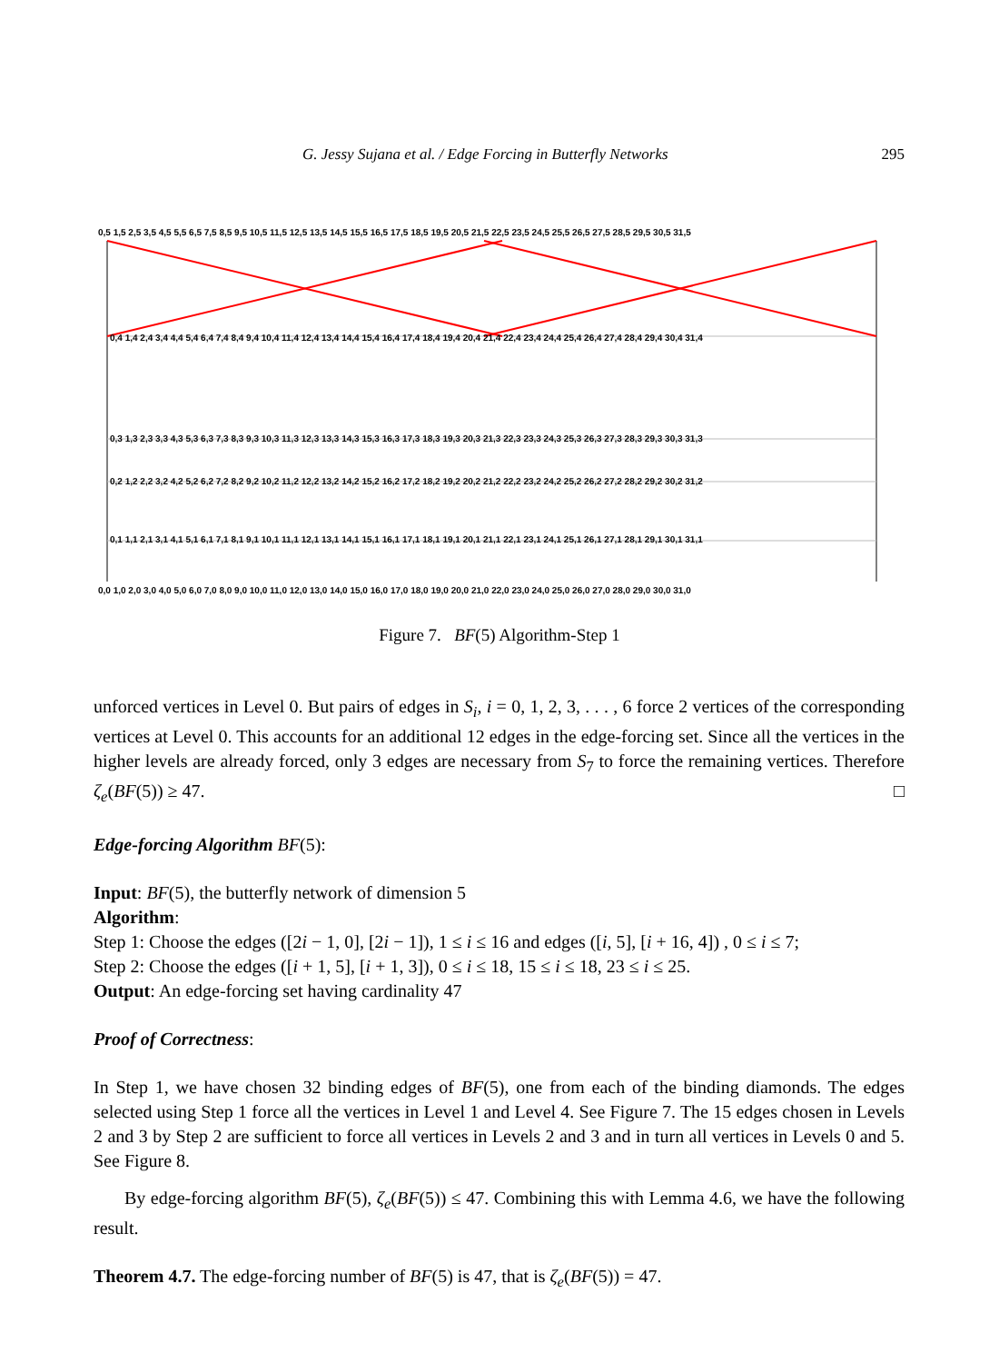G. Jessy Sujana et al. / Edge Forcing in Butterfly Networks 295
0,5 1,5 2,5 3,5 4,5 5,5 6,5 7,5 8,5 9,5 10,5 11,5 12,5 13,5 14,5 15,5 16,5 17,5 18,5 19,5 20,5 21,5 22,5 23,5 24,5 25,5 26,5 27,5 28,5 29,5 30,5 31,5
0,4 1,4 2,4 3,4 4,4 5,4 6,4 7,4 8,4 9,4 10,4 11,4 12,4 13,4 14,4 15,4 16,4 17,4 18,4 19,4 20,4 21,4 22,4 23,4 24,4 25,4 26,4 27,4 28,4 29,4 30,4 31,4
0,3 1,3 2,3 3,3 4,3 5,3 6,3 7,3 8,3 9,3 10,3 11,3 12,3 13,3 14,3 15,3 16,3 17,3 18,3 19,3 20,3 21,3 22,3 23,3 24,3 25,3 26,3 27,3 28,3 29,3 30,3 31,3
0,2 1,2 2,2 3,2 4,2 5,2 6,2 7,2 8,2 9,2 10,2 11,2 12,2 13,2 14,2 15,2 16,2 17,2 18,2 19,2 20,2 21,2 22,2 23,2 24,2 25,2 26,2 27,2 28,2 29,2 30,2 31,2
0,1 1,1 2,1 3,1 4,1 5,1 6,1 7,1 8,1 9,1 10,1 11,1 12,1 13,1 14,1 15,1 16,1 17,1 18,1 19,1 20,1 21,1 22,1 23,1 24,1 25,1 26,1 27,1 28,1 29,1 30,1 31,1
0,0 1,0 2,0 3,0 4,0 5,0 6,0 7,0 8,0 9,0 10,0 11,0 12,0 13,0 14,0 15,0 16,0 17,0 18,0 19,0 20,0 21,0 22,0 23,0 24,0 25,0 26,0 27,0 28,0 29,0 30,0 31,0
Figure 7. BF(5) Algorithm-Step 1
unforced vertices in Level 0. But pairs of edges in S<sub>i</sub>, i = 0, 1, 2, 3, . . . , 6 force 2 vertices of the corresponding vertices at Level 0. This accounts for an additional 12 edges in the edge-forcing set. Since all the vertices in the higher levels are already forced, only 3 edges are necessary from S<sub>7</sub> to force the remaining vertices. Therefore ζ<sub>e</sub>(BF(5)) ≥ 47. □
Edge-forcing Algorithm BF(5):
Input: BF(5), the butterfly network of dimension 5
Algorithm:
Step 1: Choose the edges ([2i − 1, 0], [2i − 1]), 1 ≤ i ≤ 16 and edges ([i, 5], [i + 16, 4]) , 0 ≤ i ≤ 7;
Step 2: Choose the edges ([i + 1, 5], [i + 1, 3]), 0 ≤ i ≤ 18, 15 ≤ i ≤ 18, 23 ≤ i ≤ 25.
Output: An edge-forcing set having cardinality 47
Proof of Correctness:
In Step 1, we have chosen 32 binding edges of BF(5), one from each of the binding diamonds. The edges selected using Step 1 force all the vertices in Level 1 and Level 4. See Figure 7. The 15 edges chosen in Levels 2 and 3 by Step 2 are sufficient to force all vertices in Levels 2 and 3 and in turn all vertices in Levels 0 and 5. See Figure 8.
By edge-forcing algorithm BF(5), ζ<sub>e</sub>(BF(5)) ≤ 47. Combining this with Lemma 4.6, we have the following result.
Theorem 4.7. The edge-forcing number of BF(5) is 47, that is ζ<sub>e</sub>(BF(5)) = 47.